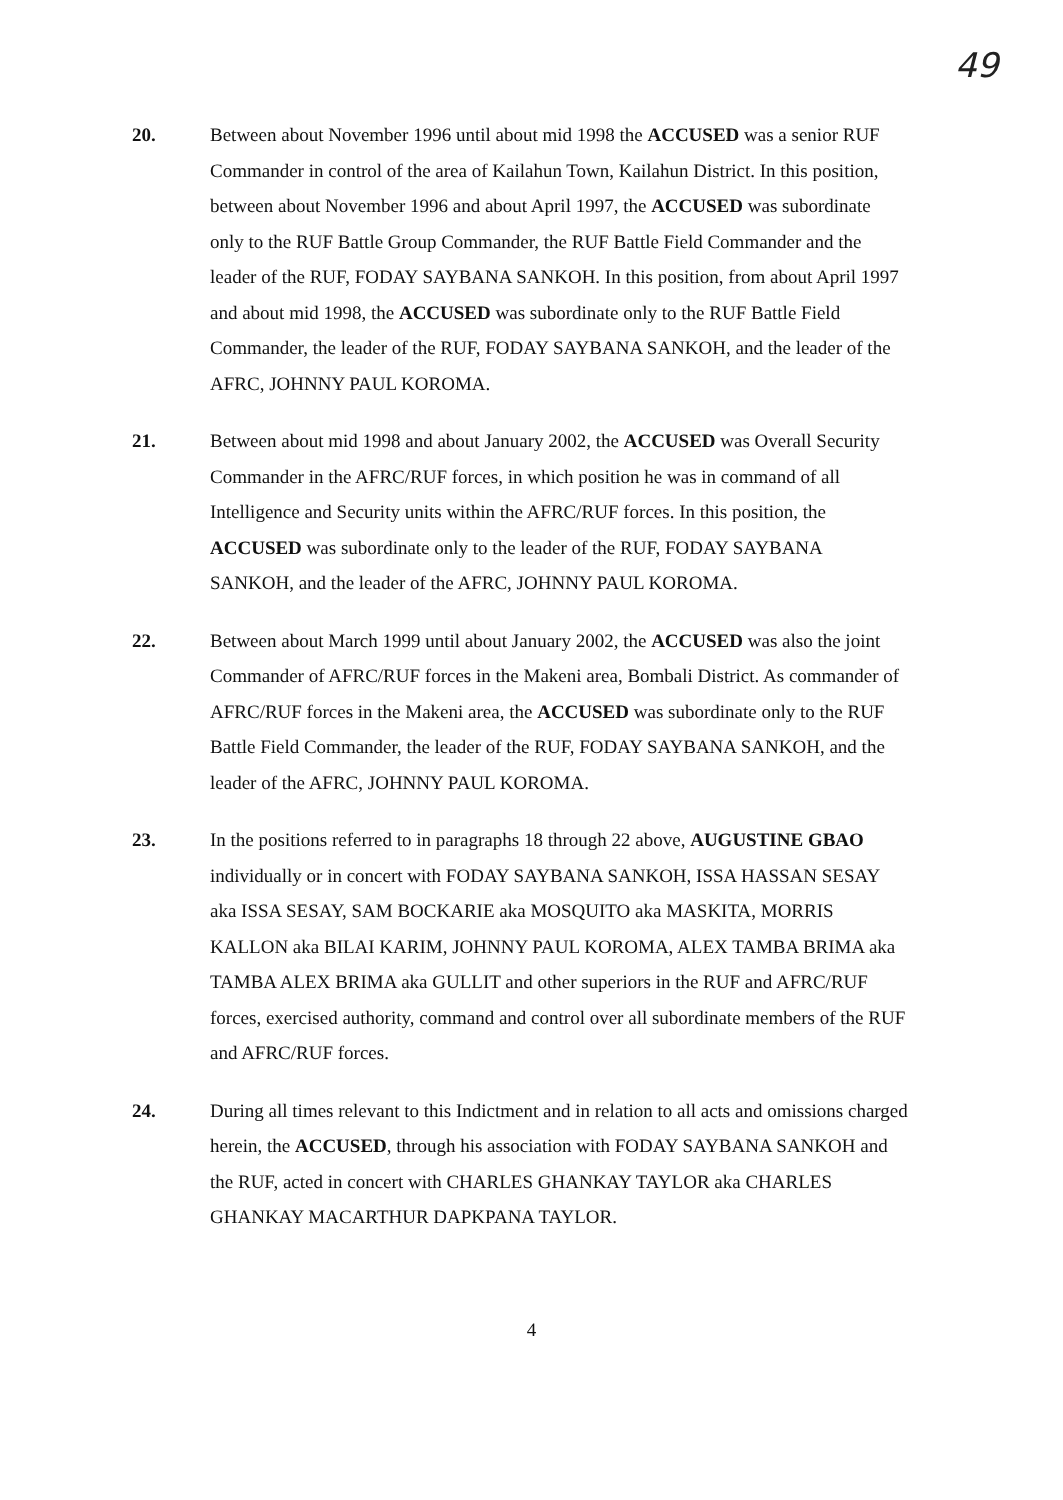49
20. Between about November 1996 until about mid 1998 the ACCUSED was a senior RUF Commander in control of the area of Kailahun Town, Kailahun District. In this position, between about November 1996 and about April 1997, the ACCUSED was subordinate only to the RUF Battle Group Commander, the RUF Battle Field Commander and the leader of the RUF, FODAY SAYBANA SANKOH. In this position, from about April 1997 and about mid 1998, the ACCUSED was subordinate only to the RUF Battle Field Commander, the leader of the RUF, FODAY SAYBANA SANKOH, and the leader of the AFRC, JOHNNY PAUL KOROMA.
21. Between about mid 1998 and about January 2002, the ACCUSED was Overall Security Commander in the AFRC/RUF forces, in which position he was in command of all Intelligence and Security units within the AFRC/RUF forces. In this position, the ACCUSED was subordinate only to the leader of the RUF, FODAY SAYBANA SANKOH, and the leader of the AFRC, JOHNNY PAUL KOROMA.
22. Between about March 1999 until about January 2002, the ACCUSED was also the joint Commander of AFRC/RUF forces in the Makeni area, Bombali District. As commander of AFRC/RUF forces in the Makeni area, the ACCUSED was subordinate only to the RUF Battle Field Commander, the leader of the RUF, FODAY SAYBANA SANKOH, and the leader of the AFRC, JOHNNY PAUL KOROMA.
23. In the positions referred to in paragraphs 18 through 22 above, AUGUSTINE GBAO individually or in concert with FODAY SAYBANA SANKOH, ISSA HASSAN SESAY aka ISSA SESAY, SAM BOCKARIE aka MOSQUITO aka MASKITA, MORRIS KALLON aka BILAI KARIM, JOHNNY PAUL KOROMA, ALEX TAMBA BRIMA aka TAMBA ALEX BRIMA aka GULLIT and other superiors in the RUF and AFRC/RUF forces, exercised authority, command and control over all subordinate members of the RUF and AFRC/RUF forces.
24. During all times relevant to this Indictment and in relation to all acts and omissions charged herein, the ACCUSED, through his association with FODAY SAYBANA SANKOH and the RUF, acted in concert with CHARLES GHANKAY TAYLOR aka CHARLES GHANKAY MACARTHUR DAPKPANA TAYLOR.
4